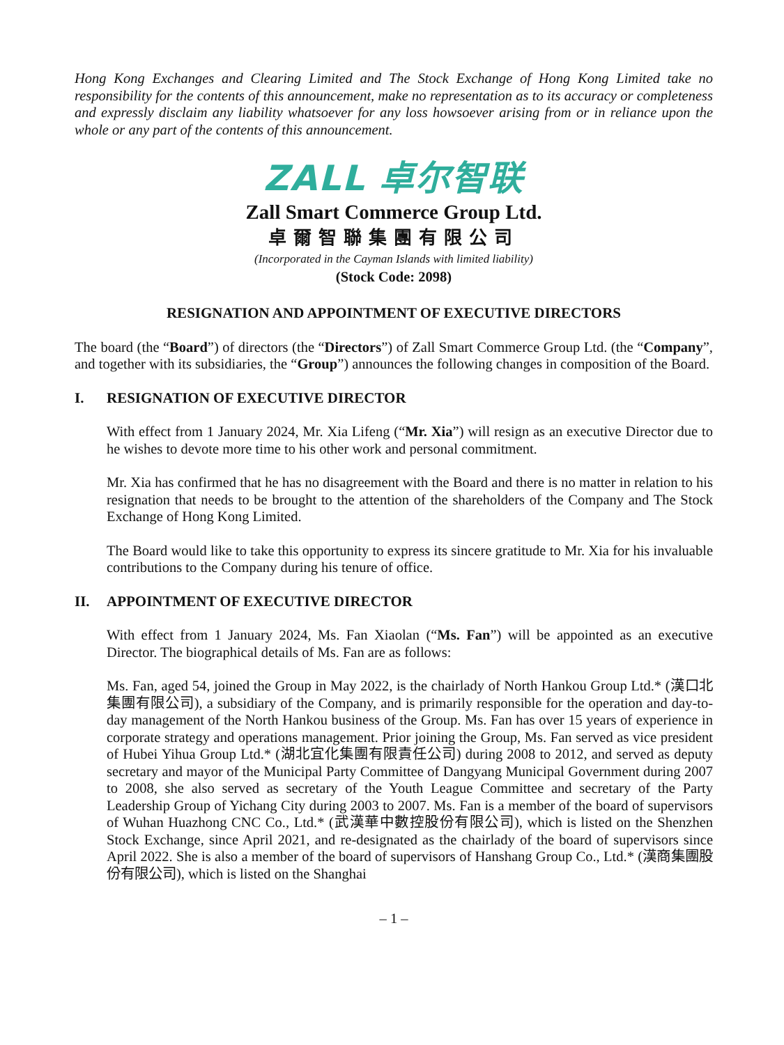Hong Kong Exchanges and Clearing Limited and The Stock Exchange of Hong Kong Limited take no responsibility for the contents of this announcement, make no representation as to its accuracy or completeness and expressly disclaim any liability whatsoever for any loss howsoever arising from or in reliance upon the whole or any part of the contents of this announcement.
ZALL 卓尔智联
Zall Smart Commerce Group Ltd.
卓爾智聯集團有限公司
(Incorporated in the Cayman Islands with limited liability)
(Stock Code: 2098)
RESIGNATION AND APPOINTMENT OF EXECUTIVE DIRECTORS
The board (the “Board”) of directors (the “Directors”) of Zall Smart Commerce Group Ltd. (the “Company”, and together with its subsidiaries, the “Group”) announces the following changes in composition of the Board.
I. RESIGNATION OF EXECUTIVE DIRECTOR
With effect from 1 January 2024, Mr. Xia Lifeng (“Mr. Xia”) will resign as an executive Director due to he wishes to devote more time to his other work and personal commitment.
Mr. Xia has confirmed that he has no disagreement with the Board and there is no matter in relation to his resignation that needs to be brought to the attention of the shareholders of the Company and The Stock Exchange of Hong Kong Limited.
The Board would like to take this opportunity to express its sincere gratitude to Mr. Xia for his invaluable contributions to the Company during his tenure of office.
II. APPOINTMENT OF EXECUTIVE DIRECTOR
With effect from 1 January 2024, Ms. Fan Xiaolan (“Ms. Fan”) will be appointed as an executive Director. The biographical details of Ms. Fan are as follows:
Ms. Fan, aged 54, joined the Group in May 2022, is the chairlady of North Hankou Group Ltd.* (漢口北集團有限公司), a subsidiary of the Company, and is primarily responsible for the operation and day-to-day management of the North Hankou business of the Group. Ms. Fan has over 15 years of experience in corporate strategy and operations management. Prior joining the Group, Ms. Fan served as vice president of Hubei Yihua Group Ltd.* (湖北宜化集團有限責任公司) during 2008 to 2012, and served as deputy secretary and mayor of the Municipal Party Committee of Dangyang Municipal Government during 2007 to 2008, she also served as secretary of the Youth League Committee and secretary of the Party Leadership Group of Yichang City during 2003 to 2007. Ms. Fan is a member of the board of supervisors of Wuhan Huazhong CNC Co., Ltd.* (武漢華中數控股份有限公司), which is listed on the Shenzhen Stock Exchange, since April 2021, and re-designated as the chairlady of the board of supervisors since April 2022. She is also a member of the board of supervisors of Hanshang Group Co., Ltd.* (漢商集團股份有限公司), which is listed on the Shanghai
– 1 –